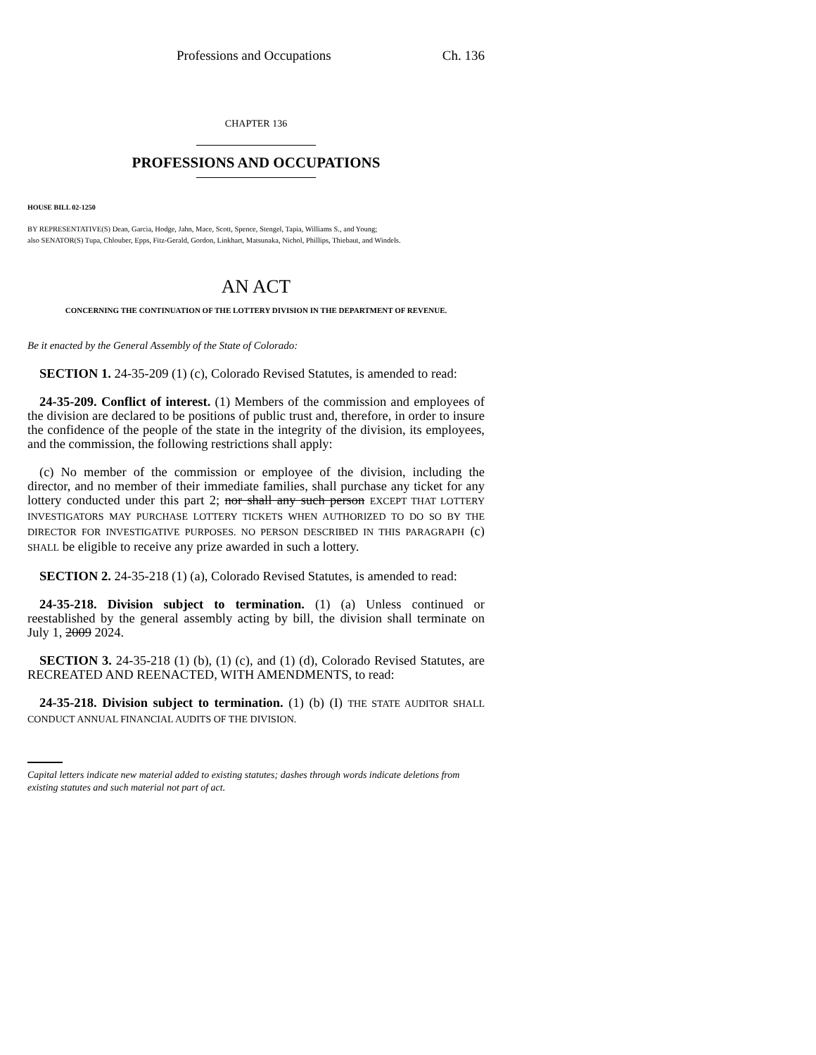Professions and Occupations Ch. 136
CHAPTER 136
PROFESSIONS AND OCCUPATIONS
HOUSE BILL 02-1250
BY REPRESENTATIVE(S) Dean, Garcia, Hodge, Jahn, Mace, Scott, Spence, Stengel, Tapia, Williams S., and Young;
also SENATOR(S) Tupa, Chlouber, Epps, Fitz-Gerald, Gordon, Linkhart, Matsunaka, Nichol, Phillips, Thiebaut, and Windels.
AN ACT
CONCERNING THE CONTINUATION OF THE LOTTERY DIVISION IN THE DEPARTMENT OF REVENUE.
Be it enacted by the General Assembly of the State of Colorado:
SECTION 1. 24-35-209 (1) (c), Colorado Revised Statutes, is amended to read:
24-35-209. Conflict of interest. (1) Members of the commission and employees of the division are declared to be positions of public trust and, therefore, in order to insure the confidence of the people of the state in the integrity of the division, its employees, and the commission, the following restrictions shall apply:
(c) No member of the commission or employee of the division, including the director, and no member of their immediate families, shall purchase any ticket for any lottery conducted under this part 2; nor shall any such person EXCEPT THAT LOTTERY INVESTIGATORS MAY PURCHASE LOTTERY TICKETS WHEN AUTHORIZED TO DO SO BY THE DIRECTOR FOR INVESTIGATIVE PURPOSES. NO PERSON DESCRIBED IN THIS PARAGRAPH (c) SHALL be eligible to receive any prize awarded in such a lottery.
SECTION 2. 24-35-218 (1) (a), Colorado Revised Statutes, is amended to read:
24-35-218. Division subject to termination. (1) (a) Unless continued or reestablished by the general assembly acting by bill, the division shall terminate on July 1, 2009 2024.
SECTION 3. 24-35-218 (1) (b), (1) (c), and (1) (d), Colorado Revised Statutes, are RECREATED AND REENACTED, WITH AMENDMENTS, to read:
24-35-218. Division subject to termination. (1) (b) (I) THE STATE AUDITOR SHALL CONDUCT ANNUAL FINANCIAL AUDITS OF THE DIVISION.
Capital letters indicate new material added to existing statutes; dashes through words indicate deletions from existing statutes and such material not part of act.